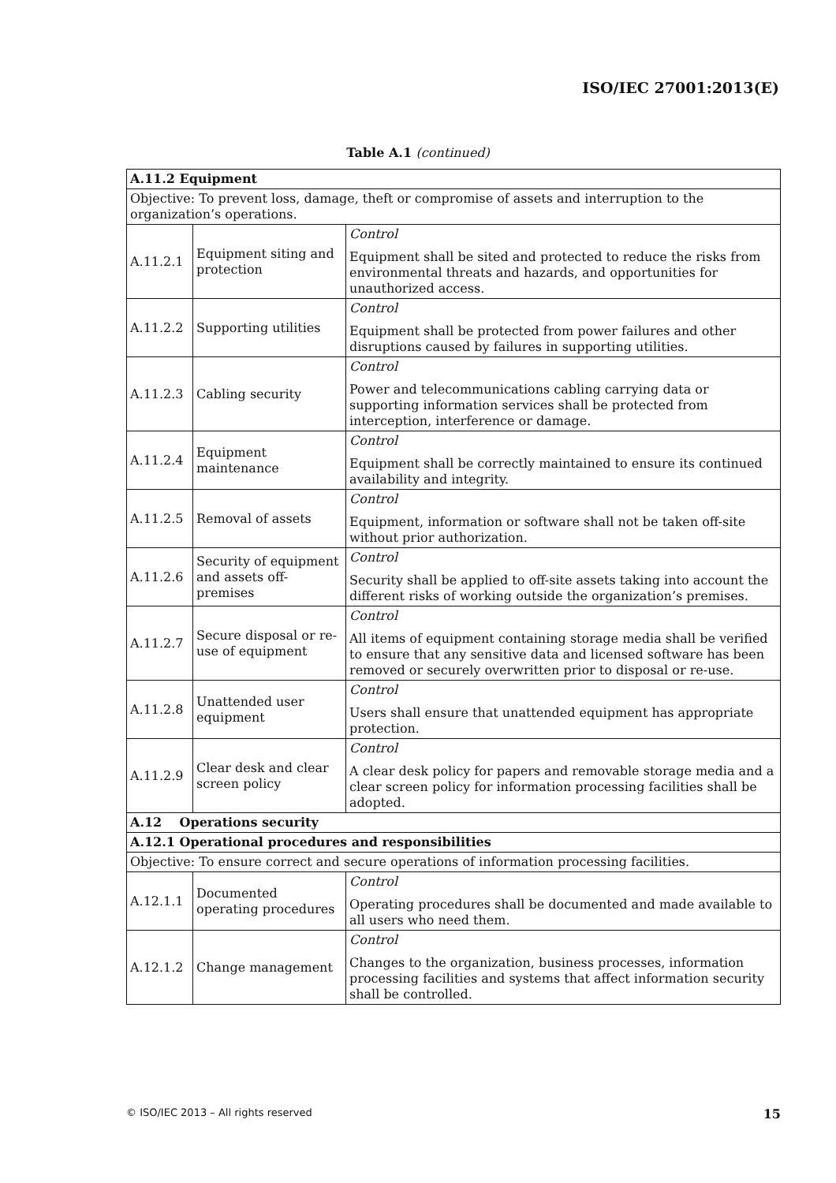ISO/IEC 27001:2013(E)
Table A.1 (continued)
| A.11.2 Equipment | | |
| Objective: To prevent loss, damage, theft or compromise of assets and interruption to the organization’s operations. | | |
| A.11.2.1 | Equipment siting and protection | Control Equipment shall be sited and protected to reduce the risks from environmental threats and hazards, and opportunities for unauthorized access. |
| A.11.2.2 | Supporting utilities | Control Equipment shall be protected from power failures and other disruptions caused by failures in supporting utilities. |
| A.11.2.3 | Cabling security | Control Power and telecommunications cabling carrying data or supporting information services shall be protected from interception, interference or damage. |
| A.11.2.4 | Equipment maintenance | Control Equipment shall be correctly maintained to ensure its continued availability and integrity. |
| A.11.2.5 | Removal of assets | Control Equipment, information or software shall not be taken off-site without prior authorization. |
| A.11.2.6 | Security of equipment and assets off-premises | Control Security shall be applied to off-site assets taking into account the different risks of working outside the organization’s premises. |
| A.11.2.7 | Secure disposal or re-use of equipment | Control All items of equipment containing storage media shall be verified to ensure that any sensitive data and licensed software has been removed or securely overwritten prior to disposal or re-use. |
| A.11.2.8 | Unattended user equipment | Control Users shall ensure that unattended equipment has appropriate protection. |
| A.11.2.9 | Clear desk and clear screen policy | Control A clear desk policy for papers and removable storage media and a clear screen policy for information processing facilities shall be adopted. |
| A.12 Operations security | | |
| A.12.1 Operational procedures and responsibilities | | |
| Objective: To ensure correct and secure operations of information processing facilities. | | |
| A.12.1.1 | Documented operating procedures | Control Operating procedures shall be documented and made available to all users who need them. |
| A.12.1.2 | Change management | Control Changes to the organization, business processes, information processing facilities and systems that affect information security shall be controlled. |
© ISO/IEC 2013 – All rights reserved 15